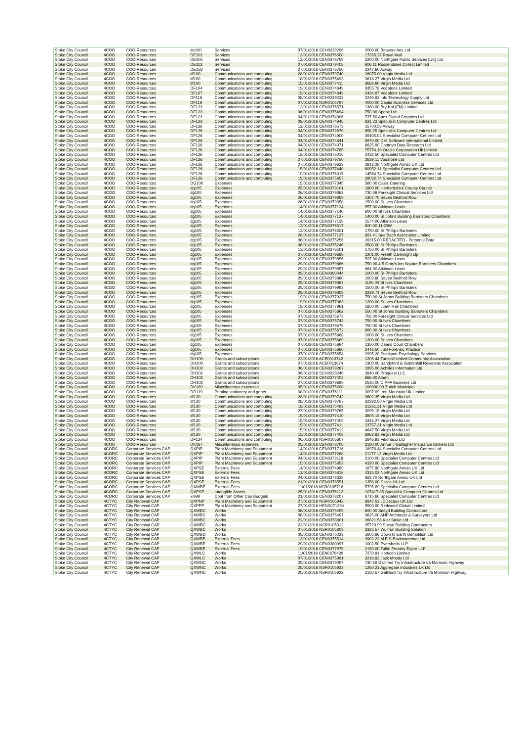| Stoke City Council | 4COO | COO-Resources | de100 | Services | 07/01/2016 SCH0229296 | 2000.00 Beavers Arts Ltd |
| Stoke City Council | 4COO | COO-Resources | DE101 | Services | 12/01/2016 CEN0376500 | 17395.27 Royal Mail |
| Stoke City Council | 4COO | COO-Resources | DE105 | Services | 13/01/2016 CEN0376759 | 2200.00 Northgate Public Services [UK] Ltd |
| Stoke City Council | 4COO | COO-Resources | DE113 | Services | 27/01/2016 CEN0379408 | 606.11 Rossendales Collect Limited |
| Stoke City Council | 4COO | COO-Resources | DE158 | Services | 27/01/2016 CEN0376750 | 2247.60 Axway |
| Stoke City Council | 4COO | COO-Resources | df100 | Communications and computing | 28/01/2016 CEN0379740 | 26075.00 Virgin Media Ltd |
| Stoke City Council | 4COO | COO-Resources | df100 | Communications and computing | 18/01/2016 CEN0375493 | 3618.27 Virgin Media Ltd |
| Stoke City Council | 4COO | COO-Resources | df100 | Communications and computing | 15/01/2016 CEN0377411 | 3686.60 Virgin Media Ltd |
| Stoke City Council | 4COO | COO-Resources | DF104 | Communications and computing | 19/01/2016 CEN0374849 | 9355.78 Vodafone Limited |
| Stoke City Council | 4COO | COO-Resources | DF107 | Communications and computing | 19/01/2016 CEN0374849 | 2434.87 Vodafone Limited |
| Stoke City Council | 4COO | COO-Resources | DF118 | Communications and computing | 08/01/2016 SCH0229232 | 2249.82 Info Technology Supply Ltd |
| Stoke City Council | 4COO | COO-Resources | DF119 | Communications and computing | 07/01/2016 NSR0105767 | 4000.00 Capita Business Services Ltd |
| Stoke City Council | 4COO | COO-Resources | DF123 | Communications and computing | 12/01/2016 CEN0376571 | 1380.00 Bry-Kol (FM) Limited |
| Stoke City Council | 4COO | COO-Resources | DF123 | Communications and computing | 06/01/2016 CEN0375494 | 750.00 Spook Ltd |
| Stoke City Council | 4COO | COO-Resources | DF123 | Communications and computing | 04/01/2016 CEN0374906 | 737.50 Apex Digital Graphics Ltd |
| Stoke City Council | 4COO | COO-Resources | DF123 | Communications and computing | 08/01/2016 CEN0374945 | 831.23 Specialist Computer Centres Ltd |
| Stoke City Council | 4COO | COO-Resources | DF126 | Communications and computing | 12/01/2016 CEN0376573 | 15700.58 Axway |
| Stoke City Council | 4COO | COO-Resources | DF126 | Communications and computing | 04/01/2016 CEN0372670 | 656.25 Specialist Computer Centres Ltd |
| Stoke City Council | 4COO | COO-Resources | DF126 | Communications and computing | 04/01/2016 CEN0374900 | 39405.04 Specialist Computer Centres Ltd |
| Stoke City Council | 4COO | COO-Resources | DF126 | Communications and computing | 04/01/2016 CEN0374841 | 5970.00 Dell Software International Limited |
| Stoke City Council | 4COO | COO-Resources | DF126 | Communications and computing | 04/01/2016 CEN0374071 | 6625.00 Contract Data Research Ltd |
| Stoke City Council | 4COO | COO-Resources | DF126 | Communications and computing | 04/01/2016 CEN0374765 | 75774.10 Oracle Corporation Uk Limited |
| Stoke City Council | 4COO | COO-Resources | DF126 | Communications and computing | 18/01/2016 CEN0376016 | 2432.50 Specialist Computer Centres Ltd |
| Stoke City Council | 4COO | COO-Resources | DF126 | Communications and computing | 27/01/2016 CEN0379750 | 2639.11 Vodafone Ltd |
| Stoke City Council | 4COO | COO-Resources | DF126 | Communications and computing | 27/01/2016 CEN0379633 | 2913.28 Northgate Arinso UK Ltd |
| Stoke City Council | 4COO | COO-Resources | DF126 | Communications and computing | 15/01/2016 CEN0377440 | 60952.11 Specialist Computer Centres Ltd |
| Stoke City Council | 4COO | COO-Resources | DF126 | Communications and computing | 19/01/2016 CEN0376015 | 14564.74 Specialist Computer Centres Ltd |
| Stoke City Council | 4COO | COO-Resources | DF126 | Communications and computing | 19/01/2016 CEN0375857 | 29032.74 Specialist Computer Centres Ltd |
| Stoke City Council | 4COO | COO-Resources | DG100 | Expenses | 15/01/2016 CEN0377345 | 560.00 Oasis Catering |
| Stoke City Council | 4COO | COO-Resources | dg105 | Expenses | 25/01/2016 CEN0379101 | 1800.00 Hertfordshire County Council |
| Stoke City Council | 4COO | COO-Resources | dg105 | Expenses | 26/01/2016 CEN0379362 | 730.08 Foresight Clinical Services Ltd |
| Stoke City Council | 4COO | COO-Resources | dg105 | Expenses | 26/01/2016 CEN0379359 | 1307.70 Seven Bedford Row |
| Stoke City Council | 4COO | COO-Resources | dg105 | Expenses | 26/01/2016 CEN0379358 | 1500.00 St Ives Chambers |
| Stoke City Council | 4COO | COO-Resources | dg105 | Expenses | 14/01/2016 CEN0377134 | 557.00 Atkinson Lewis |
| Stoke City Council | 4COO | COO-Resources | dg105 | Expenses | 14/01/2016 CEN0377140 | 600.00 St Ives Chambers |
| Stoke City Council | 4COO | COO-Resources | dg105 | Expenses | 14/01/2016 CEN0377127 | 1400.00 St Johns Building Barristers Chambers |
| Stoke City Council | 4COO | COO-Resources | dg105 | Expenses | 14/01/2016 CEN0377139 | 1574.00 Atkinson Lewis |
| Stoke City Council | 4COO | COO-Resources | dg105 | Expenses | 12/01/2016 CEN0376517 | 600.00 11KBW |
| Stoke City Council | 4COO | COO-Resources | dg105 | Expenses | 12/01/2016 CEN0376501 | 1750.00 St Phillips Barristers |
| Stoke City Council | 4COO | COO-Resources | dg105 | Expenses | 28/01/2016 CEN0377137 | 691.41 Sue Bach Associates Limited |
| Stoke City Council | 4COO | COO-Resources | dg105 | Expenses | 06/01/2016 CEN0375256 | 28315.00 REDACTED - Personal Data |
| Stoke City Council | 4COO | COO-Resources | dg105 | Expenses | 06/01/2016 CEN0375246 | 3500.00 St Phillips Barristers |
| Stoke City Council | 4COO | COO-Resources | dg105 | Expenses | 13/01/2016 CEN0376501 | 1750.00 St Phillips Barristers |
| Stoke City Council | 4COO | COO-Resources | dg105 | Expenses | 27/01/2016 CEN0379689 | 1201.00 Freeth Cartwright Llp |
| Stoke City Council | 4COO | COO-Resources | dg105 | Expenses | 29/01/2016 CEN0379856 | 597.00 Atkinson Lewis |
| Stoke City Council | 4COO | COO-Resources | dg105 | Expenses | 29/01/2016 CEN0379866 | 750.00 4-5 Gray's Inn Square Barristers Chambers |
| Stoke City Council | 4COO | COO-Resources | dg105 | Expenses | 29/01/2016 CEN0379857 | 864.00 Atkinson Lewis |
| Stoke City Council | 4COO | COO-Resources | dg105 | Expenses | 29/01/2016 CEN0380044 | 1000.00 St Phillips Barristers |
| Stoke City Council | 4COO | COO-Resources | dg105 | Expenses | 29/01/2016 CEN0379860 | 1002.60 Seven Bedford Row |
| Stoke City Council | 4COO | COO-Resources | dg105 | Expenses | 29/01/2016 CEN0379863 | 1100.00 St Ives Chambers |
| Stoke City Council | 4COO | COO-Resources | dg105 | Expenses | 29/01/2016 CEN0379992 | 1500.00 St Phillips Barristers |
| Stoke City Council | 4COO | COO-Resources | dg105 | Expenses | 29/01/2016 CEN0379859 | 3239.71 Seven Bedford Row |
| Stoke City Council | 4COO | COO-Resources | dg105 | Expenses | 19/01/2016 CEN0377927 | 750.00 St Johns Building Barristers Chambers |
| Stoke City Council | 4COO | COO-Resources | dg105 | Expenses | 19/01/2016 CEN0377963 | 1200.00 St Ives Chambers |
| Stoke City Council | 4COO | COO-Resources | dg105 | Expenses | 19/01/2016 CEN0377961 | 1850.00 Linen Hall Chambers |
| Stoke City Council | 4COO | COO-Resources | dg105 | Expenses | 07/01/2016 CEN0375662 | 550.00 St Johns Building Barristers Chambers |
| Stoke City Council | 4COO | COO-Resources | dg105 | Expenses | 07/01/2016 CEN0375673 | 702.00 Foresight Clinical Services Ltd |
| Stoke City Council | 4COO | COO-Resources | dg105 | Expenses | 07/01/2016 CEN0375743 | 750.00 St Ives Chambers |
| Stoke City Council | 4COO | COO-Resources | dg105 | Expenses | 07/01/2016 CEN0375670 | 750.00 St Ives Chambers |
| Stoke City Council | 4COO | COO-Resources | dg105 | Expenses | 07/01/2016 CEN0375672 | 800.00 St Ives Chambers |
| Stoke City Council | 4COO | COO-Resources | dg105 | Expenses | 07/01/2016 CEN0375668 | 1000.00 St Ives Chambers |
| Stoke City Council | 4COO | COO-Resources | dg105 | Expenses | 07/01/2016 CEN0375669 | 1200.00 St Ives Chambers |
| Stoke City Council | 4COO | COO-Resources | dg105 | Expenses | 07/01/2016 CEN0375664 | 1350.00 Deans Court Chambers |
| Stoke City Council | 4COO | COO-Resources | dg105 | Expenses | 07/01/2016 CEN0375660 | 2442.50 JSB Forensic Practice |
| Stoke City Council | 4COO | COO-Resources | dg105 | Expenses | 07/01/2016 CEN0375654 | 2995.20 Stockport Psychology Services |
| Stoke City Council | 4COO | COO-Resources | DH100 | Grants and subscriptions | 22/01/2016 ACE0013742 | 1205.44 Tunstall United Community Association |
| Stoke City Council | 4COO | COO-Resources | DH100 | Grants and subscriptions | 07/01/2016 ACE0013674 | 1300.00 Sandyford & Goldenhill Residents Association |
| Stoke City Council | 4COO | COO-Resources | DH102 | Grants and subscriptions | 06/01/2016 CEN0373267 | 1995.00 Achilles Information Ltd |
| Stoke City Council | 4COO | COO-Resources | DH102 | Grants and subscriptions | 06/01/2016 SCH0229246 | 3840.00 Proquest LLC |
| Stoke City Council | 4COO | COO-Resources | DH102 | Grants and subscriptions | 27/01/2016 CEN0377403 | 666.00 Alarm |
| Stoke City Council | 4COO | COO-Resources | DH102 | Grants and subscriptions | 27/01/2016 CEN0379669 | 2535.00 CIPFA Business Ltd |
| Stoke City Council | 4COO | COO-Resources | DK189 | Miscellaneous expenses | 05/01/2016 CEN0375208 | 100000.00 Zurich Municipal |
| Stoke City Council | 4COO | COO-Resources | DD119 | Printing stationery and gener | 08/01/2016 CEN0376111 | 3097.09 Iron Mountain Uk Limited |
| Stoke City Council | 4COO | COO-Resources | df130 | Communications and computing | 28/01/2016 CEN0379742 | 9602.35 Virgin Media Ltd |
| Stoke City Council | 4COO | COO-Resources | df130 | Communications and computing | 28/01/2016 CEN0379767 | 32392.50 Virgin Media Ltd |
| Stoke City Council | 4COO | COO-Resources | df130 | Communications and computing | 18/01/2016 CEN0375493 | 21261.31 Virgin Media Ltd |
| Stoke City Council | 4COO | COO-Resources | df130 | Communications and computing | 27/01/2016 CEN0379765 | 3095.15 Virgin Media Ltd |
| Stoke City Council | 4COO | COO-Resources | df130 | Communications and computing | 15/01/2016 CEN0377410 | 3605.18 Virgin Media Ltd |
| Stoke City Council | 4COO | COO-Resources | df130 | Communications and computing | 15/01/2016 CEN0377409 | 4316.27 Virgin Media Ltd |
| Stoke City Council | 4COO | COO-Resources | df130 | Communications and computing | 15/01/2016 CEN0377411 | 23757.31 Virgin Media Ltd |
| Stoke City Council | 4COO | COO-Resources | df130 | Communications and computing | 15/01/2016 CEN0377412 | 4647.50 Virgin Media Ltd |
| Stoke City Council | 4COO | COO-Resources | df130 | Communications and computing | 15/01/2016 CEN0377408 | 6962.83 Virgin Media Ltd |
| Stoke City Council | 4COO | COO-Resources | DF124 | Communications and computing | 06/01/2016 NSR0105607 | 2846.93 Fibonacci Ltd |
| Stoke City Council | 4COO | COO-Resources | DK187 | Miscellaneous expenses | 25/01/2016 CEN0378700 | 3180.00 Arthur J Gallagher Insurance Brokers Ltd |
| Stoke City Council | 4CORC | Corporate Services CAP | QXPIP | Plant Machinery and Equipment | 14/01/2016 CEN0371716 | 18976.44 Specialist Computer Centres Ltd |
| Stoke City Council | 4CORC | Corporate Services CAP | QXPIP | Plant Machinery and Equipment | 14/01/2016 CEN0377268 | 21177.12 Virgin Media Ltd |
| Stoke City Council | 4CORC | Corporate Services CAP | QXPIP | Plant Machinery and Equipment | 04/01/2016 CEN0373118 | 2100.00 Specialist Computer Centres Ltd |
| Stoke City Council | 4CORC | Corporate Services CAP | QXPIP | Plant Machinery and Equipment | 15/01/2016 CEN0375853 | 4320.00 Specialist Computer Centres Ltd |
| Stoke City Council | 4CORC | Corporate Services CAP | QXPSE | External Fees | 14/01/2016 CEN0374989 | 1877.80 Northgate Arinso UK Ltd |
| Stoke City Council | 4CORC | Corporate Services CAP | QXPSE | External Fees | 13/01/2016 CEN0375816 | 4315.02 Northgate Arinso UK Ltd |
| Stoke City Council | 4CORC | Corporate Services CAP | QXPSE | External Fees | 04/01/2016 CEN0373328 | 883.70 Northgate Arinso UK Ltd |
| Stoke City Council | 4CORC | Corporate Services CAP | QXPSE | External Fees | 21/01/2016 CEN0378551 | 1350.00 Civica Uk Ltd |
| Stoke City Council | 4CORC | Corporate Services CAP | QXWBE | External Fees | 11/01/2016 NSR0105716 | 5795.69 Specialist Computer Centres Ltd |
| Stoke City Council | 4CORC | Corporate Services CAP | QXPSP | Intangible Assets | 25/01/2016 CEN0376112 | 107417.85 Specialist Computer Centres Ltd |
| Stoke City Council | 4CORC | Corporate Services CAP | xi999 | Cont from Other Cap Budgets | 21/01/2016 CEN0378207 | 8715.60 Specialist Computer Centres Ltd |
| Stoke City Council | 4CTYC | City Renewal CAP | QXPNP | Plant Machinery and Equipment | 27/01/2016 NSR0105942 | 6847.52 JCDecaux UK Ltd |
| Stoke City Council | 4CTYC | City Renewal CAP | QXPPP | Plant Machinery and Equipment | 27/01/2016 HENS071394 | 9500.00 Redwood Global Limited |
| Stoke City Council | 4CTYC | City Renewal CAP | QXWBC | Works | 06/01/2016 CEN0375495 | 600.00 Sneyd Building Contractors |
| Stoke City Council | 4CTYC | City Renewal CAP | QXWBC | Works | 06/01/2016 CEN0375497 | 9625.00 AHP Architects & Surveyors Ltd |
| Stoke City Council | 4CTYC | City Renewal CAP | QXWBC | Works | 22/01/2016 CEN0378801 | 26821.58 Kier Stoke Ltd |
| Stoke City Council | 4CTYC | City Renewal CAP | QXWBC | Works | 22/01/2016 NSR0105912 | 35729.99 Sneyd Building Contractors |
| Stoke City Council | 4CTYC | City Renewal CAP | QXWBC | Works | 07/01/2016 NSR0105303 | 3325.57 Wulfrun Building Solution |
| Stoke City Council | 4CTYC | City Renewal CAP | QXWBD | Works | 05/01/2016 CEN0375223 | 5605.86 Down to Earth Demolition Ltd |
| Stoke City Council | 4CTYC | City Renewal CAP | QXWBE | External Fees | 13/01/2016 CEN0375514 | 3902.22 M E S Environmental Ltd |
| Stoke City Council | 4CTYC | City Renewal CAP | QXWBE | External Fees | 29/01/2016 CEN0380097 | 1002.50 Eversheds LLP |
| Stoke City Council | 4CTYC | City Renewal CAP | QXWBE | External Fees | 19/01/2016 CEN0377975 | 2150.00 Tuffin Ferraby Taylor LLP |
| Stoke City Council | 4CTYC | City Renewal CAP | QXWLC | Works | 11/01/2016 CEN0376430 | 7270.91 Horticon Limited |
| Stoke City Council | 4CTYC | City Renewal CAP | QXWLC | Works | 07/01/2016 CEN0375981 | 3218.82 Jack Moody Ltd |
| Stoke City Council | 4CTYC | City Renewal CAP | QXWNC | Works | 25/01/2016 CEN0379097 | 730.19 Galliford Try Infrastructure t/a Morrison Highway |
| Stoke City Council | 4CTYC | City Renewal CAP | QXWNC | Works | 25/01/2016 NSR0105923 | 1250.21 Aggregate Industries Uk Ltd |
| Stoke City Council | 4CTYC | City Renewal CAP | QXWNC | Works | 25/01/2016 NSR0105922 | 2150.57 Galliford Try Infrastructure t/a Morrison Highway |